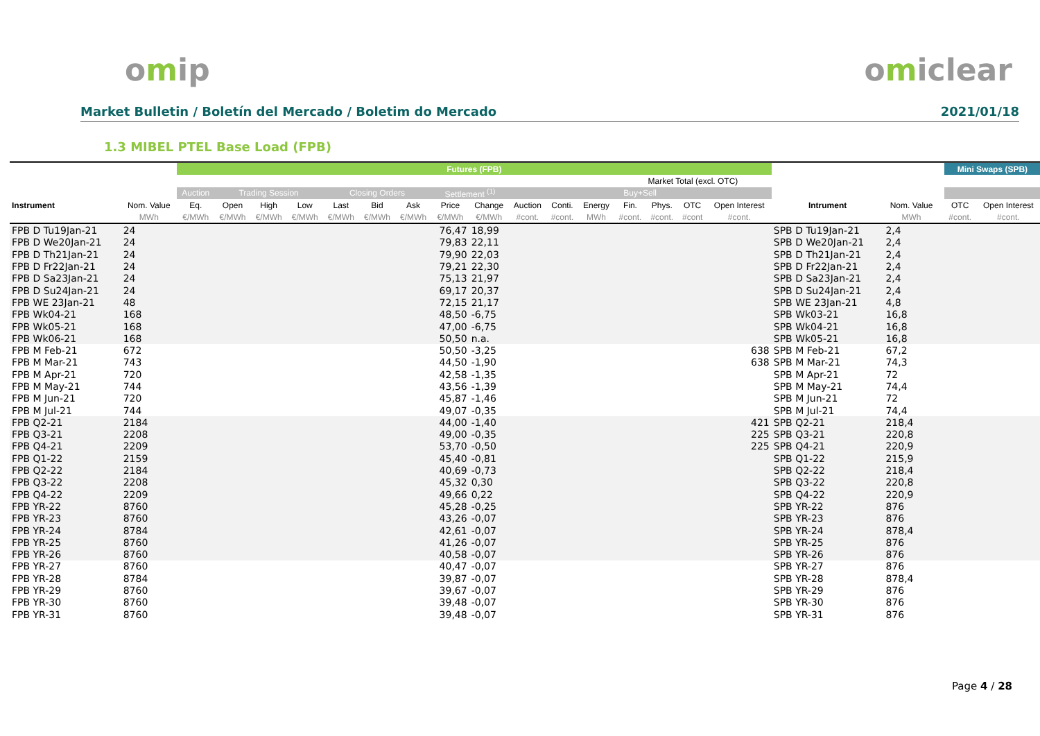omip omiclear
Market Bulletin / Boletín del Mercado / Boletim do Mercado 2021/01/18
1.3 MIBEL PTEL Base Load (FPB)
| | | Futures (FPB) | | | | | | | | | | | | | | | | | | | Mini Swaps (SPB) | |
| --- | --- | --- | --- | --- | --- | --- | --- | --- | --- | --- | --- | --- | --- | --- | --- | --- | --- | --- | --- | --- | --- | --- |
| | | | | | | | | | | | | | | Market Total (excl. OTC) | | | | | | | | |
| | | Auction | Trading Session | | | Closing Orders | | | Settlement <sup>(1)</sup> | | Buy+Sell | | | | | | | | | | | |
| Instrument | Nom. Value | Eq. | Open | High | Low | Last | Bid | Ask | Price | Change | Auction | Conti. | Energy | Fin. | Phys. | OTC | Open Interest | Intrument | Nom. Value | | OTC | Open Interest |
| | MWh | €/MWh | €/MWh | €/MWh | €/MWh | €/MWh | €/MWh | €/MWh | €/MWh | €/MWh | #cont. | #cont. | MWh | #cont. | #cont. | #cont | #cont. | | MWh | | #cont. | #cont. |
| FPB D Tu19Jan-21 | 24 | | | | | | | | 76,47 | 18,99 | | | | | | | | SPB D Tu19Jan-21 | 2,4 | | | |
| FPB D We20Jan-21 | 24 | | | | | | | | 79,83 | 22,11 | | | | | | | | SPB D We20Jan-21 | 2,4 | | | |
| FPB D Th21Jan-21 | 24 | | | | | | | | 79,90 | 22,03 | | | | | | | | SPB D Th21Jan-21 | 2,4 | | | |
| FPB D Fr22Jan-21 | 24 | | | | | | | | 79,21 | 22,30 | | | | | | | | SPB D Fr22Jan-21 | 2,4 | | | |
| FPB D Sa23Jan-21 | 24 | | | | | | | | 75,13 | 21,97 | | | | | | | | SPB D Sa23Jan-21 | 2,4 | | | |
| FPB D Su24Jan-21 | 24 | | | | | | | | 69,17 | 20,37 | | | | | | | | SPB D Su24Jan-21 | 2,4 | | | |
| FPB WE 23Jan-21 | 48 | | | | | | | | 72,15 | 21,17 | | | | | | | | SPB WE 23Jan-21 | 4,8 | | | |
| FPB Wk04-21 | 168 | | | | | | | | 48,50 | -6,75 | | | | | | | | SPB Wk03-21 | 16,8 | | | |
| FPB Wk05-21 | 168 | | | | | | | | 47,00 | -6,75 | | | | | | | | SPB Wk04-21 | 16,8 | | | |
| FPB Wk06-21 | 168 | | | | | | | | 50,50 | n.a. | | | | | | | | SPB Wk05-21 | 16,8 | | | |
| FPB M Feb-21 | 672 | | | | | | | | 50,50 | -3,25 | | | | | | | 638 | SPB M Feb-21 | 67,2 | | | |
| FPB M Mar-21 | 743 | | | | | | | | 44,50 | -1,90 | | | | | | | 638 | SPB M Mar-21 | 74,3 | | | |
| FPB M Apr-21 | 720 | | | | | | | | 42,58 | -1,35 | | | | | | | | SPB M Apr-21 | 72 | | | |
| FPB M May-21 | 744 | | | | | | | | 43,56 | -1,39 | | | | | | | | SPB M May-21 | 74,4 | | | |
| FPB M Jun-21 | 720 | | | | | | | | 45,87 | -1,46 | | | | | | | | SPB M Jun-21 | 72 | | | |
| FPB M Jul-21 | 744 | | | | | | | | 49,07 | -0,35 | | | | | | | | SPB M Jul-21 | 74,4 | | | |
| FPB Q2-21 | 2184 | | | | | | | | 44,00 | -1,40 | | | | | | | 421 | SPB Q2-21 | 218,4 | | | |
| FPB Q3-21 | 2208 | | | | | | | | 49,00 | -0,35 | | | | | | | 225 | SPB Q3-21 | 220,8 | | | |
| FPB Q4-21 | 2209 | | | | | | | | 53,70 | -0,50 | | | | | | | 225 | SPB Q4-21 | 220,9 | | | |
| FPB Q1-22 | 2159 | | | | | | | | 45,40 | -0,81 | | | | | | | | SPB Q1-22 | 215,9 | | | |
| FPB Q2-22 | 2184 | | | | | | | | 40,69 | -0,73 | | | | | | | | SPB Q2-22 | 218,4 | | | |
| FPB Q3-22 | 2208 | | | | | | | | 45,32 | 0,30 | | | | | | | | SPB Q3-22 | 220,8 | | | |
| FPB Q4-22 | 2209 | | | | | | | | 49,66 | 0,22 | | | | | | | | SPB Q4-22 | 220,9 | | | |
| FPB YR-22 | 8760 | | | | | | | | 45,28 | -0,25 | | | | | | | | SPB YR-22 | 876 | | | |
| FPB YR-23 | 8760 | | | | | | | | 43,26 | -0,07 | | | | | | | | SPB YR-23 | 876 | | | |
| FPB YR-24 | 8784 | | | | | | | | 42,61 | -0,07 | | | | | | | | SPB YR-24 | 878,4 | | | |
| FPB YR-25 | 8760 | | | | | | | | 41,26 | -0,07 | | | | | | | | SPB YR-25 | 876 | | | |
| FPB YR-26 | 8760 | | | | | | | | 40,58 | -0,07 | | | | | | | | SPB YR-26 | 876 | | | |
| FPB YR-27 | 8760 | | | | | | | | 40,47 | -0,07 | | | | | | | | SPB YR-27 | 876 | | | |
| FPB YR-28 | 8784 | | | | | | | | 39,87 | -0,07 | | | | | | | | SPB YR-28 | 878,4 | | | |
| FPB YR-29 | 8760 | | | | | | | | 39,67 | -0,07 | | | | | | | | SPB YR-29 | 876 | | | |
| FPB YR-30 | 8760 | | | | | | | | 39,48 | -0,07 | | | | | | | | SPB YR-30 | 876 | | | |
| FPB YR-31 | 8760 | | | | | | | | 39,48 | -0,07 | | | | | | | | SPB YR-31 | 876 | | | |
Page 4 / 28